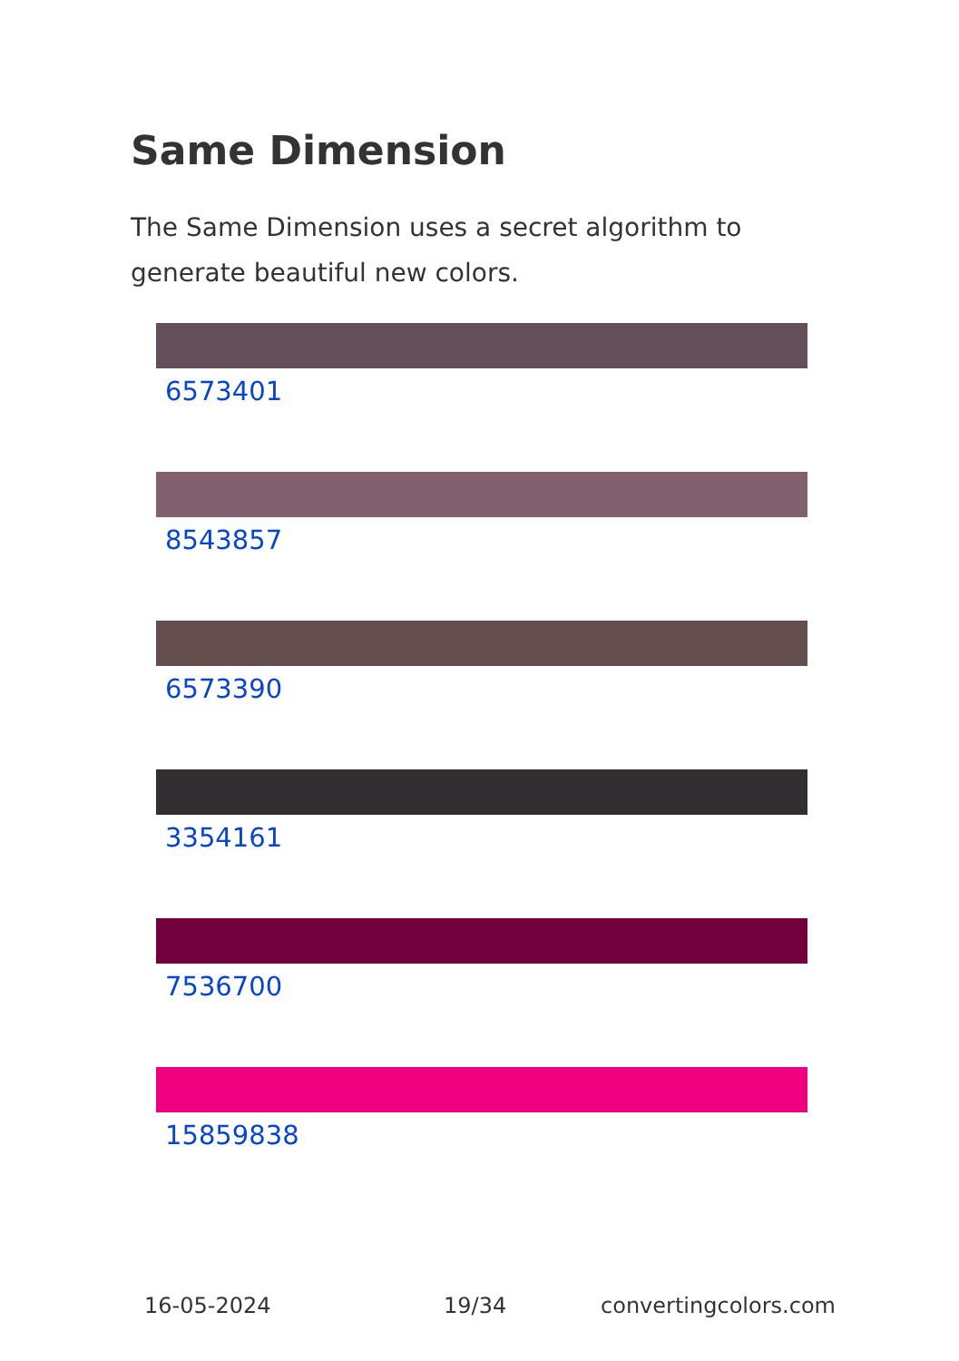Same Dimension
The Same Dimension uses a secret algorithm to generate beautiful new colors.
6573401
8543857
6573390
3354161
7536700
15859838
16-05-2024 19/34 convertingcolors.com